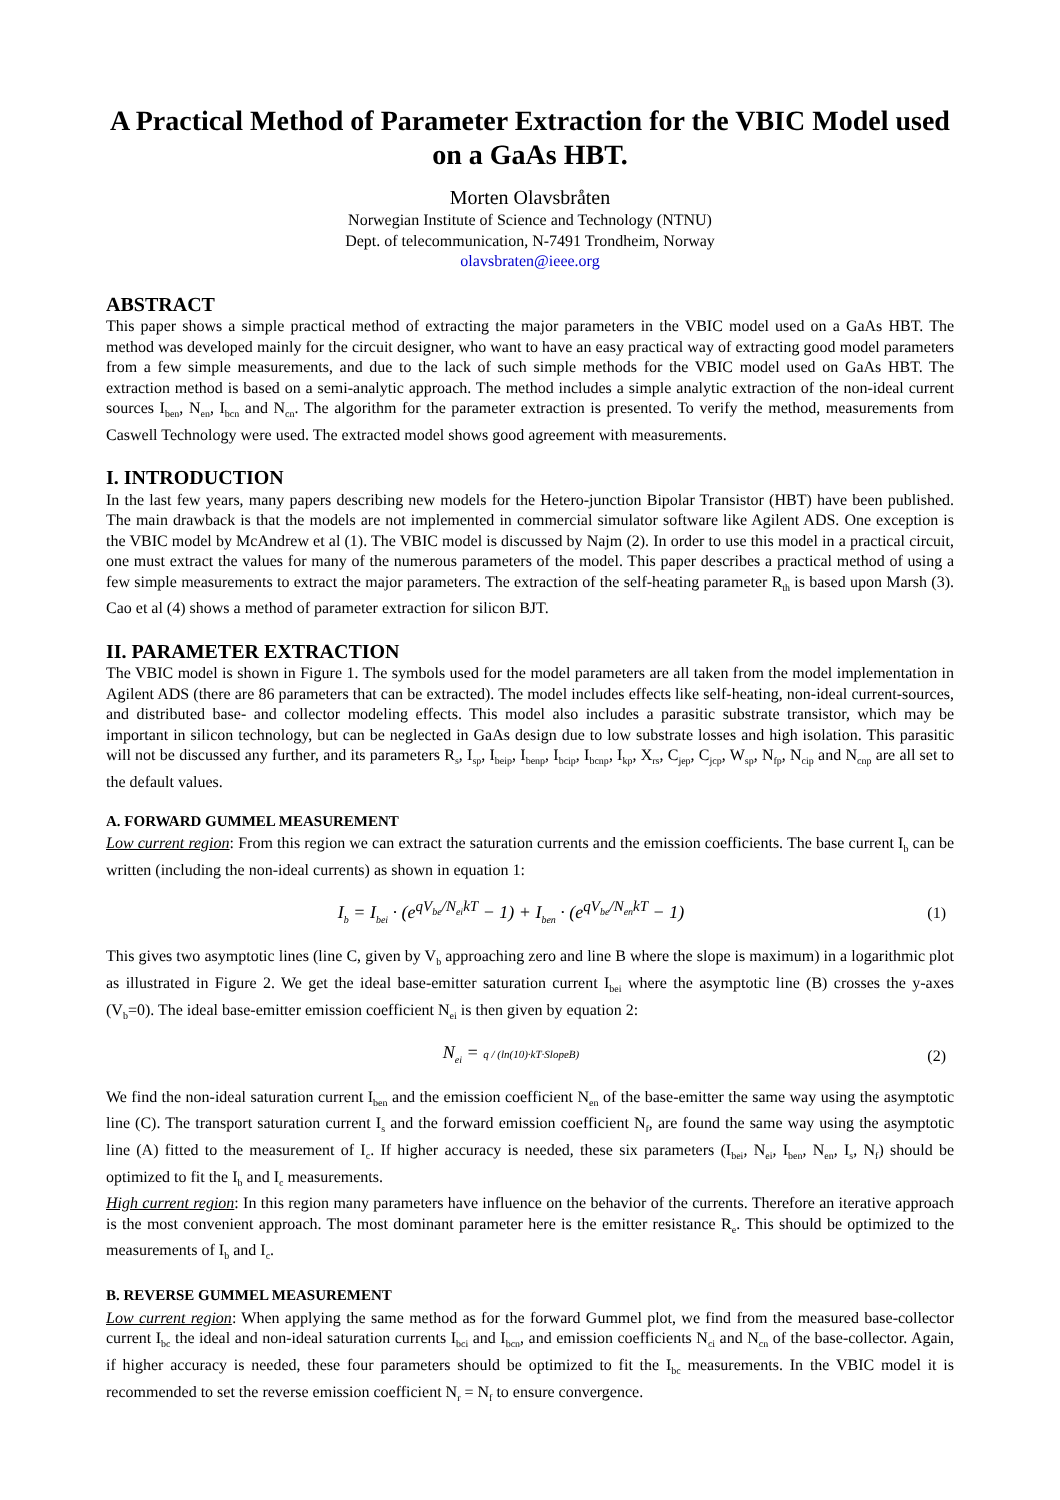A Practical Method of Parameter Extraction for the VBIC Model used on a GaAs HBT.
Morten Olavsbråten
Norwegian Institute of Science and Technology (NTNU)
Dept. of telecommunication, N-7491 Trondheim, Norway
olavsbraten@ieee.org
ABSTRACT
This paper shows a simple practical method of extracting the major parameters in the VBIC model used on a GaAs HBT. The method was developed mainly for the circuit designer, who want to have an easy practical way of extracting good model parameters from a few simple measurements, and due to the lack of such simple methods for the VBIC model used on GaAs HBT. The extraction method is based on a semi-analytic approach. The method includes a simple analytic extraction of the non-ideal current sources I<sub>ben</sub>, N<sub>en</sub>, I<sub>bcn</sub> and N<sub>cn</sub>. The algorithm for the parameter extraction is presented. To verify the method, measurements from Caswell Technology were used. The extracted model shows good agreement with measurements.
I. INTRODUCTION
In the last few years, many papers describing new models for the Hetero-junction Bipolar Transistor (HBT) have been published. The main drawback is that the models are not implemented in commercial simulator software like Agilent ADS. One exception is the VBIC model by McAndrew et al (1). The VBIC model is discussed by Najm (2). In order to use this model in a practical circuit, one must extract the values for many of the numerous parameters of the model. This paper describes a practical method of using a few simple measurements to extract the major parameters. The extraction of the self-heating parameter R<sub>th</sub> is based upon Marsh (3). Cao et al (4) shows a method of parameter extraction for silicon BJT.
II. PARAMETER EXTRACTION
The VBIC model is shown in Figure 1. The symbols used for the model parameters are all taken from the model implementation in Agilent ADS (there are 86 parameters that can be extracted). The model includes effects like self-heating, non-ideal current-sources, and distributed base- and collector modeling effects. This model also includes a parasitic substrate transistor, which may be important in silicon technology, but can be neglected in GaAs design due to low substrate losses and high isolation. This parasitic will not be discussed any further, and its parameters R<sub>s</sub>, I<sub>sp</sub>, I<sub>beip</sub>, I<sub>benp</sub>, I<sub>bcip</sub>, I<sub>bcnp</sub>, I<sub>kp</sub>, X<sub>rs</sub>, C<sub>jep</sub>, C<sub>jcp</sub>, W<sub>sp</sub>, N<sub>fp</sub>, N<sub>cip</sub> and N<sub>cnp</sub> are all set to the default values.
A. FORWARD GUMMEL MEASUREMENT
Low current region: From this region we can extract the saturation currents and the emission coefficients. The base current I<sub>b</sub> can be written (including the non-ideal currents) as shown in equation 1:
I<sub>b</sub> = I<sub>bei</sub> · (e<sup>qV<sub>be</sub>/N<sub>ei</sub>kT</sup> − 1) + I<sub>ben</sub> · (e<sup>qV<sub>be</sub>/N<sub>en</sub>kT</sup> − 1) (1)
This gives two asymptotic lines (line C, given by V<sub>b</sub> approaching zero and line B where the slope is maximum) in a logarithmic plot as illustrated in Figure 2. We get the ideal base-emitter saturation current I<sub>bei</sub> where the asymptotic line (B) crosses the y-axes (V<sub>b</sub>=0). The ideal base-emitter emission coefficient N<sub>ei</sub> is then given by equation 2:
N<sub>ei</sub> = q / (ln(10)·kT·SlopeB) (2)
We find the non-ideal saturation current I<sub>ben</sub> and the emission coefficient N<sub>en</sub> of the base-emitter the same way using the asymptotic line (C). The transport saturation current I<sub>s</sub> and the forward emission coefficient N<sub>f</sub>, are found the same way using the asymptotic line (A) fitted to the measurement of I<sub>c</sub>. If higher accuracy is needed, these six parameters (I<sub>bei</sub>, N<sub>ei</sub>, I<sub>ben</sub>, N<sub>en</sub>, I<sub>s</sub>, N<sub>f</sub>) should be optimized to fit the I<sub>b</sub> and I<sub>c</sub> measurements.
High current region: In this region many parameters have influence on the behavior of the currents. Therefore an iterative approach is the most convenient approach. The most dominant parameter here is the emitter resistance R<sub>e</sub>. This should be optimized to the measurements of I<sub>b</sub> and I<sub>c</sub>.
B. REVERSE GUMMEL MEASUREMENT
Low current region: When applying the same method as for the forward Gummel plot, we find from the measured base-collector current I<sub>bc</sub> the ideal and non-ideal saturation currents I<sub>bci</sub> and I<sub>bcn</sub>, and emission coefficients N<sub>ci</sub> and N<sub>cn</sub> of the base-collector. Again, if higher accuracy is needed, these four parameters should be optimized to fit the I<sub>bc</sub> measurements. In the VBIC model it is recommended to set the reverse emission coefficient N<sub>r</sub> = N<sub>f</sub> to ensure convergence.